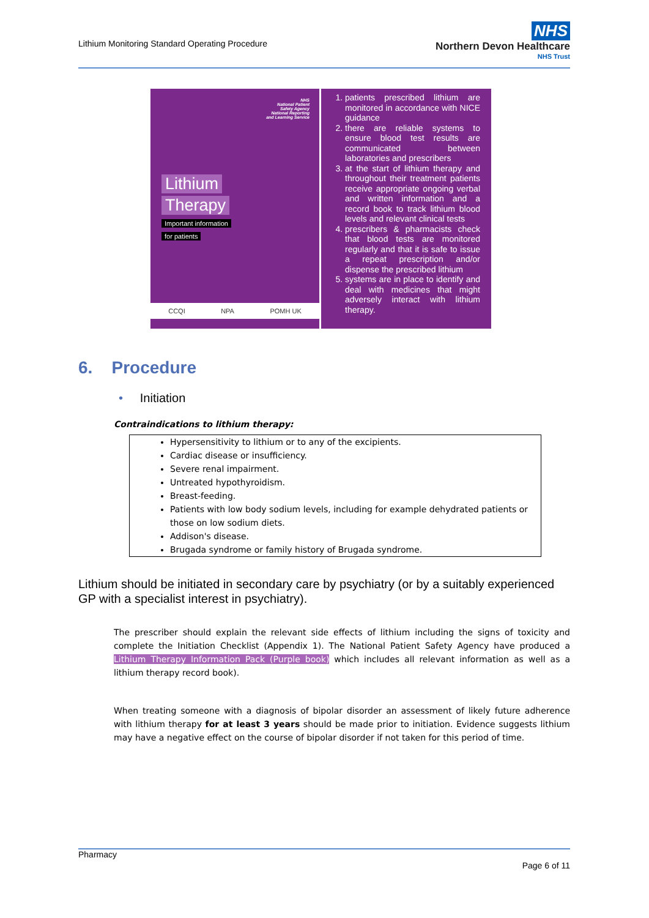Lithium Monitoring Standard Operating Procedure
NHS
Northern Devon Healthcare
NHS Trust
NHS
National Patient
Safety Agency
National Reporting
and Learning Service
Lithium
Therapy
Important information
for patients
CCQI NPA POMH UK
1. patients prescribed lithium are monitored in accordance with NICE guidance
2. there are reliable systems to ensure blood test results are communicated between laboratories and prescribers
3. at the start of lithium therapy and throughout their treatment patients receive appropriate ongoing verbal and written information and a record book to track lithium blood levels and relevant clinical tests
4. prescribers & pharmacists check that blood tests are monitored regularly and that it is safe to issue a repeat prescription and/or dispense the prescribed lithium
5. systems are in place to identify and deal with medicines that might adversely interact with lithium therapy.
6. Procedure
• Initiation
Contraindications to lithium therapy:
Hypersensitivity to lithium or to any of the excipients.
Cardiac disease or insufficiency.
Severe renal impairment.
Untreated hypothyroidism.
Breast-feeding.
Patients with low body sodium levels, including for example dehydrated patients or those on low sodium diets.
Addison's disease.
Brugada syndrome or family history of Brugada syndrome.
Lithium should be initiated in secondary care by psychiatry (or by a suitably experienced GP with a specialist interest in psychiatry).
The prescriber should explain the relevant side effects of lithium including the signs of toxicity and complete the Initiation Checklist (Appendix 1). The National Patient Safety Agency have produced a Lithium Therapy Information Pack (Purple book) which includes all relevant information as well as a lithium therapy record book).
When treating someone with a diagnosis of bipolar disorder an assessment of likely future adherence with lithium therapy for at least 3 years should be made prior to initiation. Evidence suggests lithium may have a negative effect on the course of bipolar disorder if not taken for this period of time.
Pharmacy
Page 6 of 11